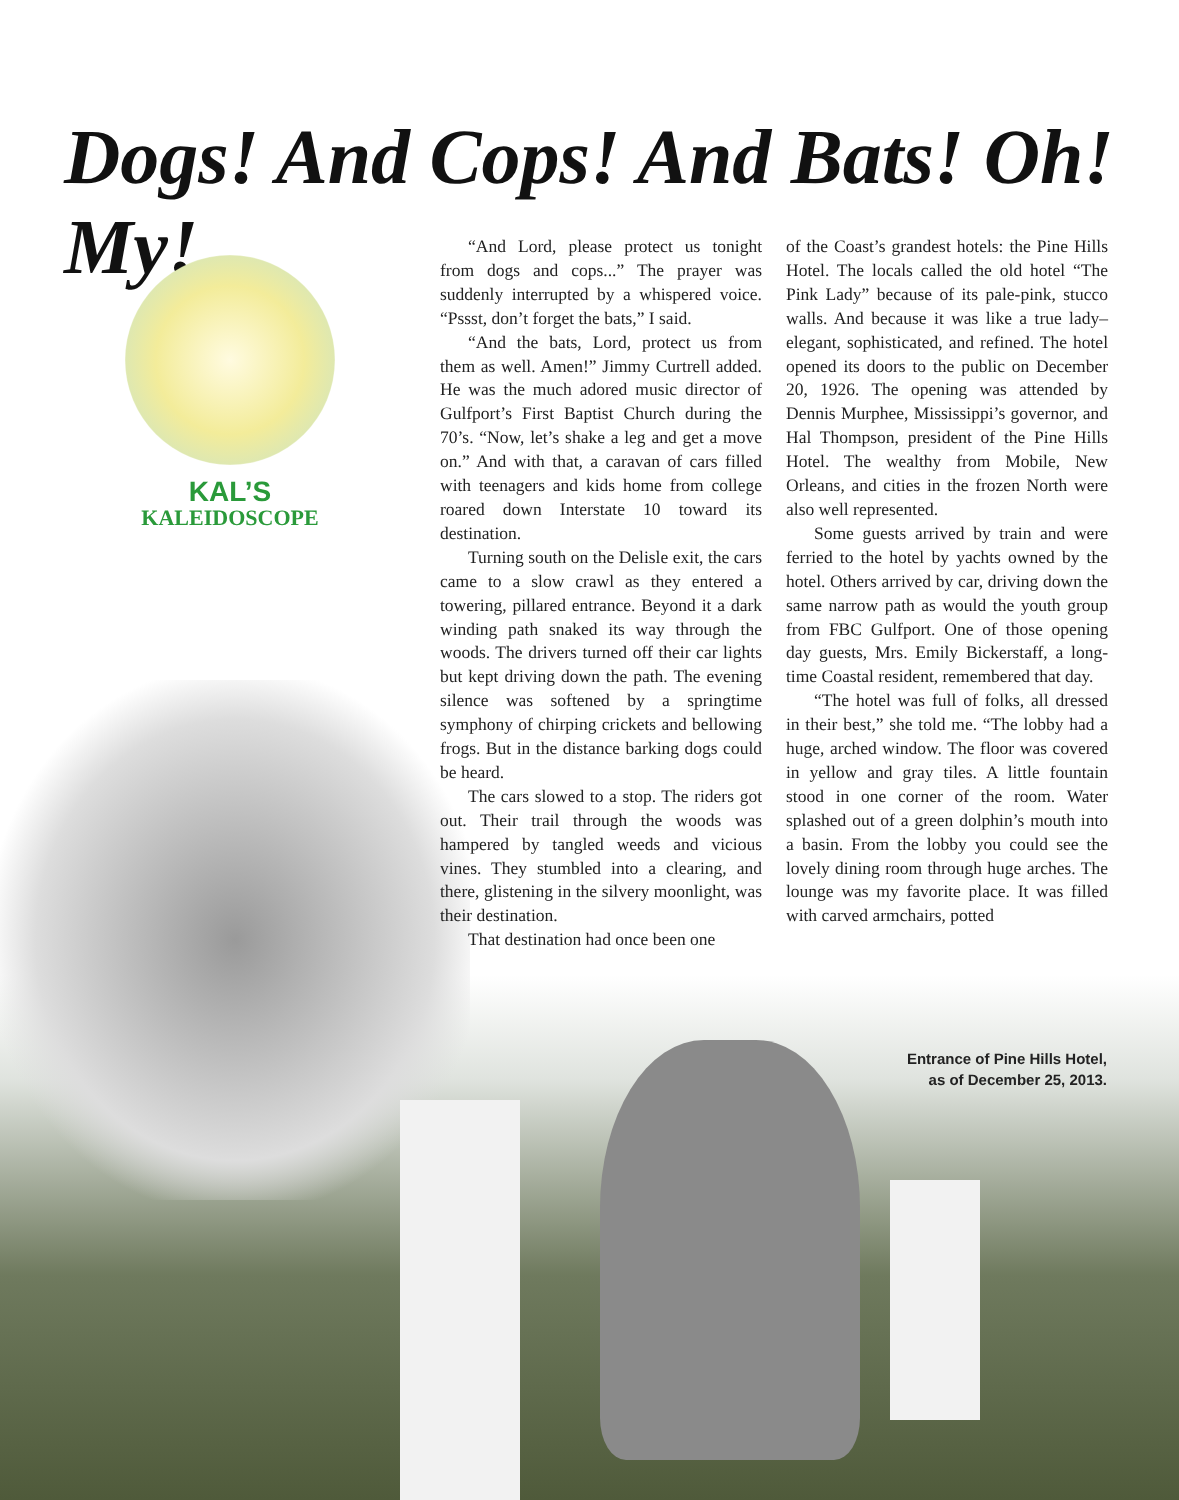Dogs! And Cops! And Bats! Oh! My!
KAL’S
KALEIDOSCOPE
“And Lord, please protect us tonight from dogs and cops...” The prayer was suddenly interrupted by a whispered voice. “Pssst, don’t forget the bats,” I said.
“And the bats, Lord, protect us from them as well. Amen!” Jimmy Curtrell added. He was the much adored music director of Gulfport’s First Baptist Church during the 70’s. “Now, let’s shake a leg and get a move on.” And with that, a caravan of cars filled with teenagers and kids home from college roared down Interstate 10 toward its destination.
Turning south on the Delisle exit, the cars came to a slow crawl as they entered a towering, pillared entrance. Beyond it a dark winding path snaked its way through the woods. The drivers turned off their car lights but kept driving down the path. The evening silence was softened by a springtime symphony of chirping crickets and bellowing frogs. But in the distance barking dogs could be heard.
The cars slowed to a stop. The riders got out. Their trail through the woods was hampered by tangled weeds and vicious vines. They stumbled into a clearing, and there, glistening in the silvery moonlight, was their destination.
That destination had once been one
of the Coast’s grandest hotels: the Pine Hills Hotel. The locals called the old hotel “The Pink Lady” because of its pale-pink, stucco walls. And because it was like a true lady–elegant, sophisticated, and refined. The hotel opened its doors to the public on December 20, 1926. The opening was attended by Dennis Murphee, Mississippi’s governor, and Hal Thompson, president of the Pine Hills Hotel. The wealthy from Mobile, New Orleans, and cities in the frozen North were also well represented.
Some guests arrived by train and were ferried to the hotel by yachts owned by the hotel. Others arrived by car, driving down the same narrow path as would the youth group from FBC Gulfport. One of those opening day guests, Mrs. Emily Bickerstaff, a long-time Coastal resident, remembered that day.
“The hotel was full of folks, all dressed in their best,” she told me. “The lobby had a huge, arched window. The floor was covered in yellow and gray tiles. A little fountain stood in one corner of the room. Water splashed out of a green dolphin’s mouth into a basin. From the lobby you could see the lovely dining room through huge arches. The lounge was my favorite place. It was filled with carved armchairs, potted
Entrance of Pine Hills Hotel,
as of December 25, 2013.